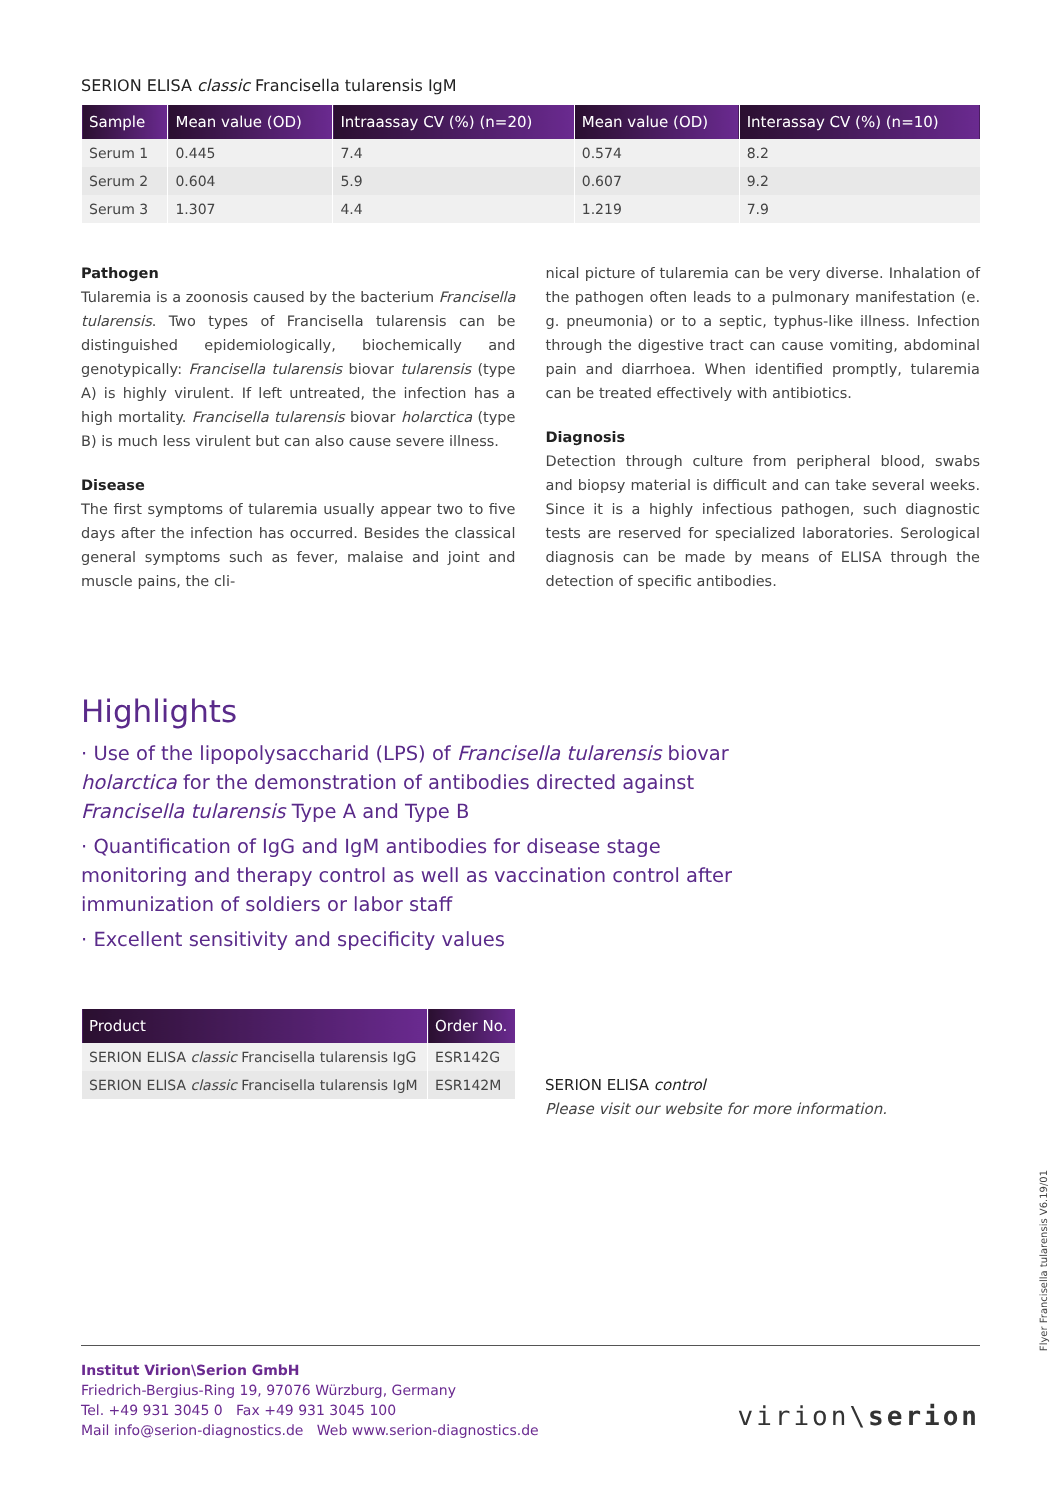SERION ELISA classic Francisella tularensis IgM
| Sample | Mean value (OD) | Intraassay CV (%) (n=20) | Mean value (OD) | Interassay CV (%) (n=10) |
| --- | --- | --- | --- | --- |
| Serum 1 | 0.445 | 7.4 | 0.574 | 8.2 |
| Serum 2 | 0.604 | 5.9 | 0.607 | 9.2 |
| Serum 3 | 1.307 | 4.4 | 1.219 | 7.9 |
Pathogen
Tularemia is a zoonosis caused by the bacterium Francisella tularensis. Two types of Francisella tularensis can be distinguished epidemiologically, biochemically and genotypically: Francisella tularensis biovar tularensis (type A) is highly virulent. If left untreated, the infection has a high mortality. Francisella tularensis biovar holarctica (type B) is much less virulent but can also cause severe illness.
Disease
The first symptoms of tularemia usually appear two to five days after the infection has occurred. Besides the classical general symptoms such as fever, malaise and joint and muscle pains, the cli-
nical picture of tularemia can be very diverse. Inhalation of the pathogen often leads to a pulmonary manifestation (e. g. pneumonia) or to a septic, typhus-like illness. Infection through the digestive tract can cause vomiting, abdominal pain and diarrhoea. When identified promptly, tularemia can be treated effectively with antibiotics.
Diagnosis
Detection through culture from peripheral blood, swabs and biopsy material is difficult and can take several weeks. Since it is a highly infectious pathogen, such diagnostic tests are reserved for specialized laboratories. Serological diagnosis can be made by means of ELISA through the detection of specific antibodies.
Highlights
· Use of the lipopolysaccharid (LPS) of Francisella tularensis biovar holarctica for the demonstration of antibodies directed against Francisella tularensis Type A and Type B
· Quantification of IgG and IgM antibodies for disease stage monitoring and therapy control as well as vaccination control after immunization of soldiers or labor staff
· Excellent sensitivity and specificity values
| Product | Order No. |
| --- | --- |
| SERION ELISA classic Francisella tularensis IgG | ESR142G |
| SERION ELISA classic Francisella tularensis IgM | ESR142M |
SERION ELISA control
Please visit our website for more information.
Institut Virion\Serion GmbH
Friedrich-Bergius-Ring 19, 97076 Würzburg, Germany
Tel. +49 931 3045 0 Fax +49 931 3045 100
Mail info@serion-diagnostics.de Web www.serion-diagnostics.de
virion\serion
Flyer Francisella tularensis V6.19/01